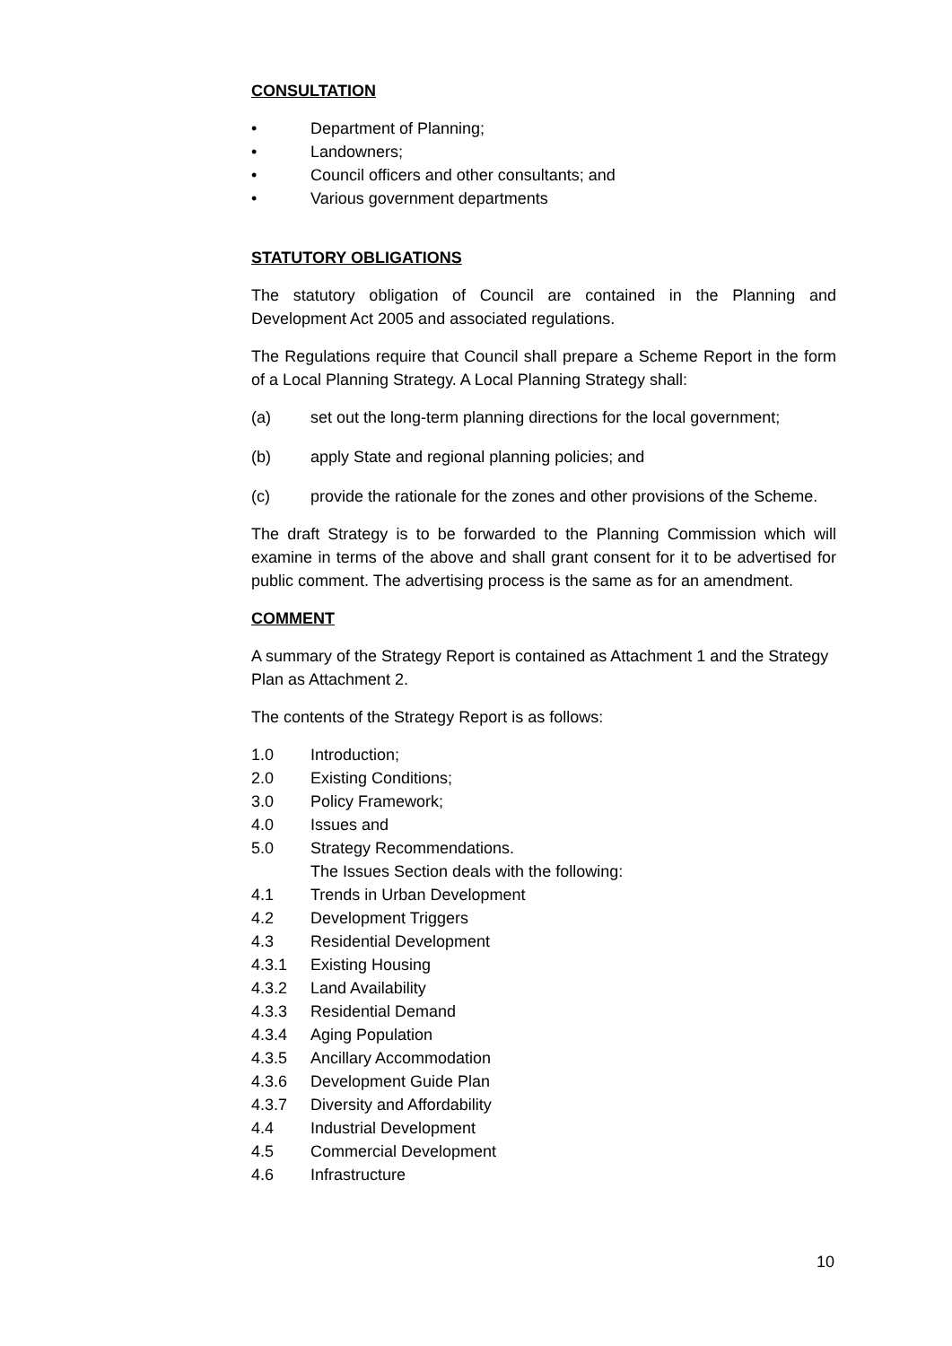CONSULTATION
• Department of Planning;
• Landowners;
• Council officers and other consultants; and
• Various government departments
STATUTORY OBLIGATIONS
The statutory obligation of Council are contained in the Planning and Development Act 2005 and associated regulations.
The Regulations require that Council shall prepare a Scheme Report in the form of a Local Planning Strategy. A Local Planning Strategy shall:
(a) set out the long-term planning directions for the local government;
(b) apply State and regional planning policies; and
(c) provide the rationale for the zones and other provisions of the Scheme.
The draft Strategy is to be forwarded to the Planning Commission which will examine in terms of the above and shall grant consent for it to be advertised for public comment. The advertising process is the same as for an amendment.
COMMENT
A summary of the Strategy Report is contained as Attachment 1 and the Strategy Plan as Attachment 2.
The contents of the Strategy Report is as follows:
1.0 Introduction;
2.0 Existing Conditions;
3.0 Policy Framework;
4.0 Issues and
5.0 Strategy Recommendations.
The Issues Section deals with the following:
4.1 Trends in Urban Development
4.2 Development Triggers
4.3 Residential Development
4.3.1 Existing Housing
4.3.2 Land Availability
4.3.3 Residential Demand
4.3.4 Aging Population
4.3.5 Ancillary Accommodation
4.3.6 Development Guide Plan
4.3.7 Diversity and Affordability
4.4 Industrial Development
4.5 Commercial Development
4.6 Infrastructure
10